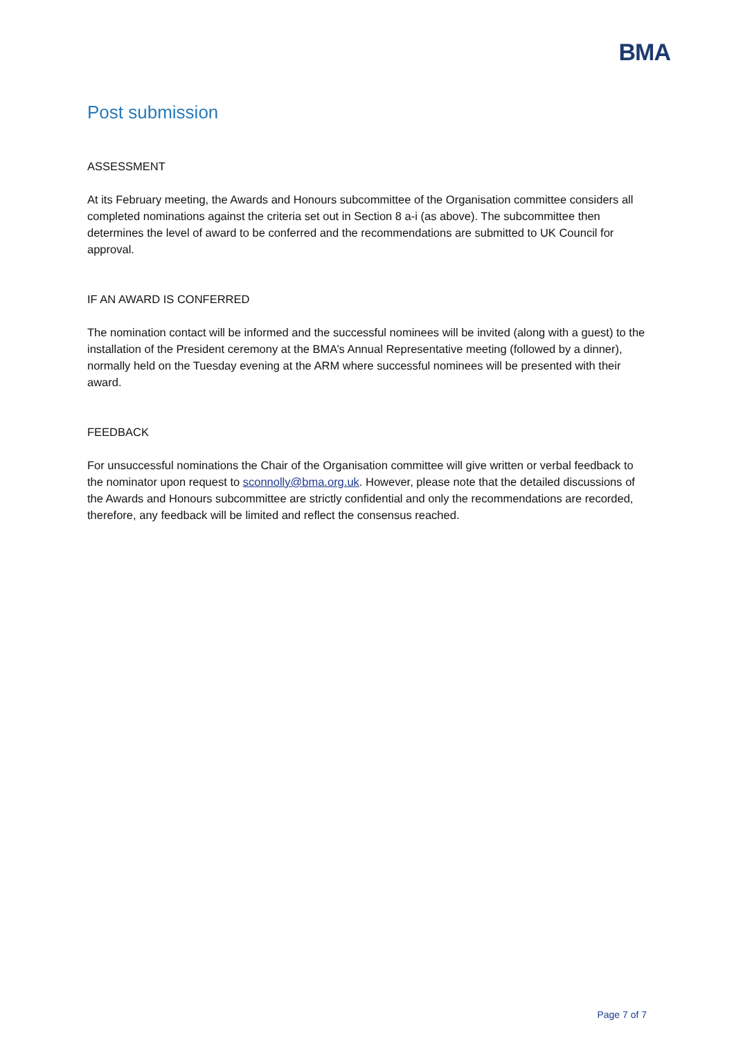BMA
Post submission
ASSESSMENT
At its February meeting, the Awards and Honours subcommittee of the Organisation committee considers all completed nominations against the criteria set out in Section 8 a-i (as above). The subcommittee then determines the level of award to be conferred and the recommendations are submitted to UK Council for approval.
IF AN AWARD IS CONFERRED
The nomination contact will be informed and the successful nominees will be invited (along with a guest) to the installation of the President ceremony at the BMA’s Annual Representative meeting (followed by a dinner), normally held on the Tuesday evening at the ARM where successful nominees will be presented with their award.
FEEDBACK
For unsuccessful nominations the Chair of the Organisation committee will give written or verbal feedback to the nominator upon request to sconnolly@bma.org.uk. However, please note that the detailed discussions of the Awards and Honours subcommittee are strictly confidential and only the recommendations are recorded, therefore, any feedback will be limited and reflect the consensus reached.
Page 7 of 7